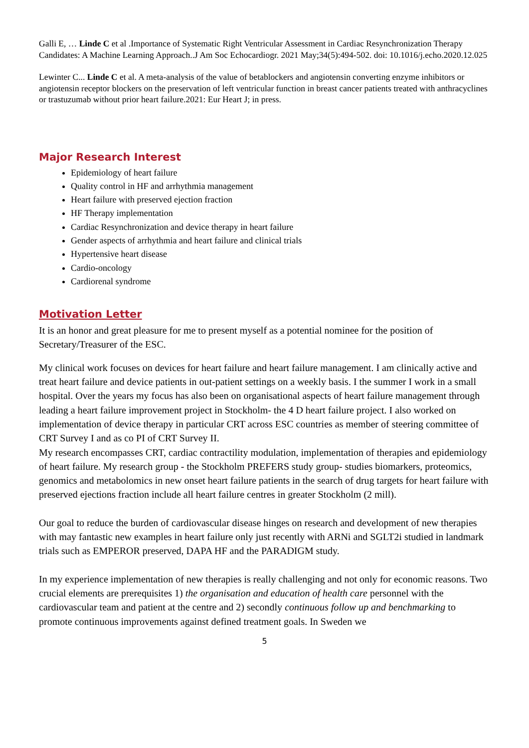Galli E, … Linde C et al .Importance of Systematic Right Ventricular Assessment in Cardiac Resynchronization Therapy Candidates: A Machine Learning Approach..J Am Soc Echocardiogr. 2021 May;34(5):494-502. doi: 10.1016/j.echo.2020.12.025
Lewinter C... Linde C et al. A meta-analysis of the value of betablockers and angiotensin converting enzyme inhibitors or angiotensin receptor blockers on the preservation of left ventricular function in breast cancer patients treated with anthracyclines or trastuzumab without prior heart failure.2021: Eur Heart J; in press.
Major Research Interest
Epidemiology of heart failure
Quality control in HF and arrhythmia management
Heart failure with preserved ejection fraction
HF Therapy implementation
Cardiac Resynchronization and device therapy in heart failure
Gender aspects of arrhythmia and heart failure and clinical trials
Hypertensive heart disease
Cardio-oncology
Cardiorenal syndrome
Motivation Letter
It is an honor and great pleasure for me to present myself as a potential nominee for the position of Secretary/Treasurer of the ESC.
My clinical work focuses on devices for heart failure and heart failure management. I am clinically active and treat heart failure and device patients in out-patient settings on a weekly basis. I the summer I work in a small hospital. Over the years my focus has also been on organisational aspects of heart failure management through leading a heart failure improvement project in Stockholm- the 4 D heart failure project. I also worked on implementation of device therapy in particular CRT across ESC countries as member of steering committee of CRT Survey I and as co PI of CRT Survey II.
My research encompasses CRT, cardiac contractility modulation, implementation of therapies and epidemiology of heart failure. My research group - the Stockholm PREFERS study group- studies biomarkers, proteomics, genomics and metabolomics in new onset heart failure patients in the search of drug targets for heart failure with preserved ejections fraction include all heart failure centres in greater Stockholm (2 mill).
Our goal to reduce the burden of cardiovascular disease hinges on research and development of new therapies with may fantastic new examples in heart failure only just recently with ARNi and SGLT2i studied in landmark trials such as EMPEROR preserved, DAPA HF and the PARADIGM study.
In my experience implementation of new therapies is really challenging and not only for economic reasons. Two crucial elements are prerequisites 1) the organisation and education of health care personnel with the cardiovascular team and patient at the centre and 2) secondly continuous follow up and benchmarking to promote continuous improvements against defined treatment goals. In Sweden we
5